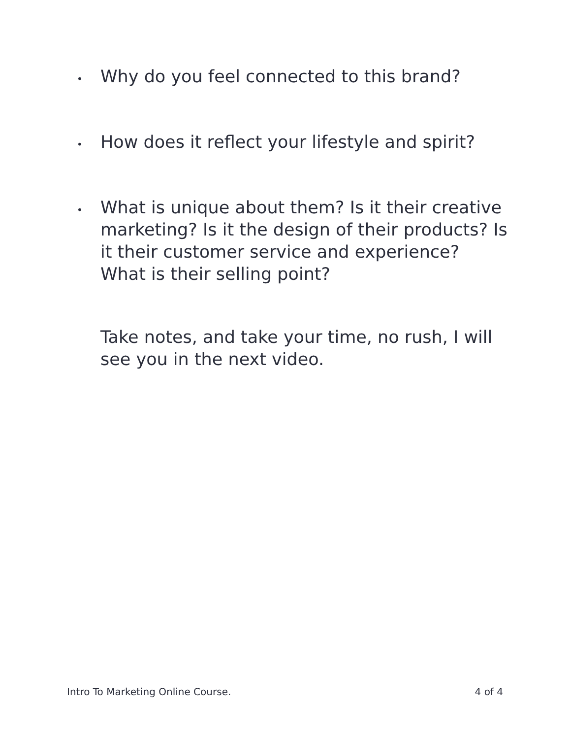•
Why do you feel connected to this brand?
•
How does it reflect your lifestyle and spirit?
•
What is unique about them? Is it their creative marketing? Is it the design of their products? Is it their customer service and experience? What is their selling point?
Take notes, and take your time, no rush, I will see you in the next video.
Intro To Marketing Online Course. 4 of 4